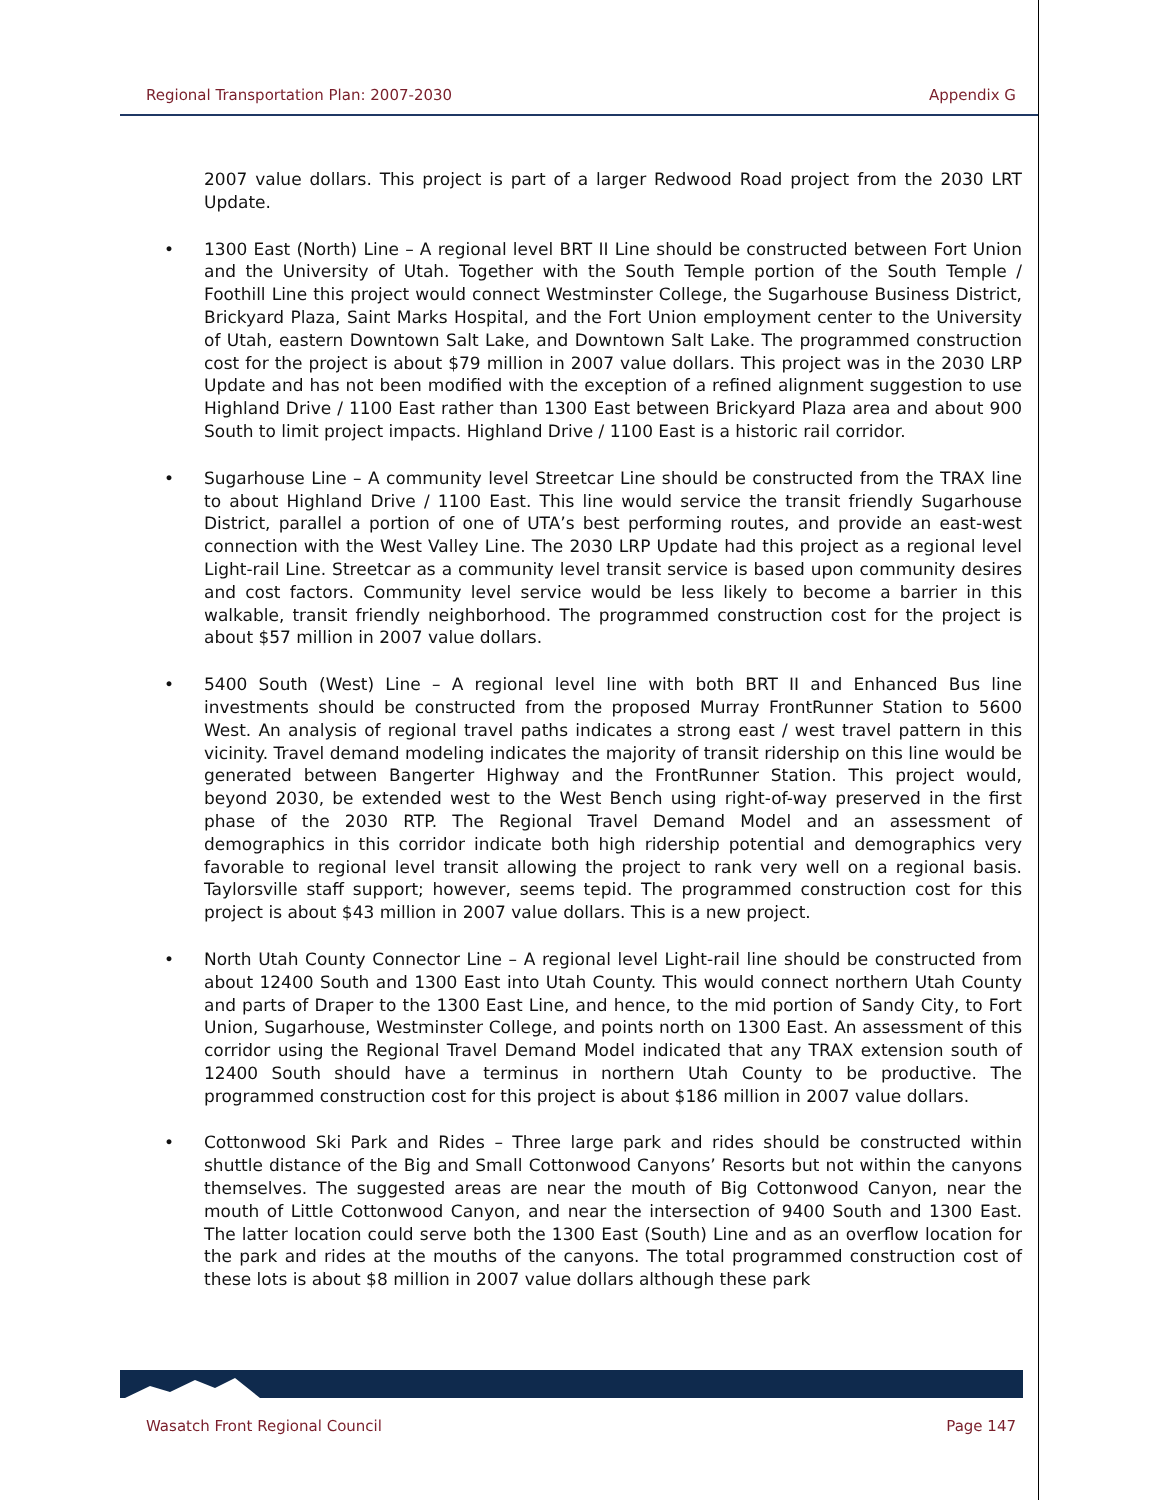Regional Transportation Plan: 2007-2030 Appendix G
2007 value dollars. This project is part of a larger Redwood Road project from the 2030 LRT Update.
• 1300 East (North) Line – A regional level BRT II Line should be constructed between Fort Union and the University of Utah. Together with the South Temple portion of the South Temple / Foothill Line this project would connect Westminster College, the Sugarhouse Business District, Brickyard Plaza, Saint Marks Hospital, and the Fort Union employment center to the University of Utah, eastern Downtown Salt Lake, and Downtown Salt Lake. The programmed construction cost for the project is about $79 million in 2007 value dollars. This project was in the 2030 LRP Update and has not been modified with the exception of a refined alignment suggestion to use Highland Drive / 1100 East rather than 1300 East between Brickyard Plaza area and about 900 South to limit project impacts. Highland Drive / 1100 East is a historic rail corridor.
• Sugarhouse Line – A community level Streetcar Line should be constructed from the TRAX line to about Highland Drive / 1100 East. This line would service the transit friendly Sugarhouse District, parallel a portion of one of UTA’s best performing routes, and provide an east-west connection with the West Valley Line. The 2030 LRP Update had this project as a regional level Light-rail Line. Streetcar as a community level transit service is based upon community desires and cost factors. Community level service would be less likely to become a barrier in this walkable, transit friendly neighborhood. The programmed construction cost for the project is about $57 million in 2007 value dollars.
• 5400 South (West) Line – A regional level line with both BRT II and Enhanced Bus line investments should be constructed from the proposed Murray FrontRunner Station to 5600 West. An analysis of regional travel paths indicates a strong east / west travel pattern in this vicinity. Travel demand modeling indicates the majority of transit ridership on this line would be generated between Bangerter Highway and the FrontRunner Station. This project would, beyond 2030, be extended west to the West Bench using right-of-way preserved in the first phase of the 2030 RTP. The Regional Travel Demand Model and an assessment of demographics in this corridor indicate both high ridership potential and demographics very favorable to regional level transit allowing the project to rank very well on a regional basis. Taylorsville staff support; however, seems tepid. The programmed construction cost for this project is about $43 million in 2007 value dollars. This is a new project.
• North Utah County Connector Line – A regional level Light-rail line should be constructed from about 12400 South and 1300 East into Utah County. This would connect northern Utah County and parts of Draper to the 1300 East Line, and hence, to the mid portion of Sandy City, to Fort Union, Sugarhouse, Westminster College, and points north on 1300 East. An assessment of this corridor using the Regional Travel Demand Model indicated that any TRAX extension south of 12400 South should have a terminus in northern Utah County to be productive. The programmed construction cost for this project is about $186 million in 2007 value dollars.
• Cottonwood Ski Park and Rides – Three large park and rides should be constructed within shuttle distance of the Big and Small Cottonwood Canyons’ Resorts but not within the canyons themselves. The suggested areas are near the mouth of Big Cottonwood Canyon, near the mouth of Little Cottonwood Canyon, and near the intersection of 9400 South and 1300 East. The latter location could serve both the 1300 East (South) Line and as an overflow location for the park and rides at the mouths of the canyons. The total programmed construction cost of these lots is about $8 million in 2007 value dollars although these park
Wasatch Front Regional Council Page 147